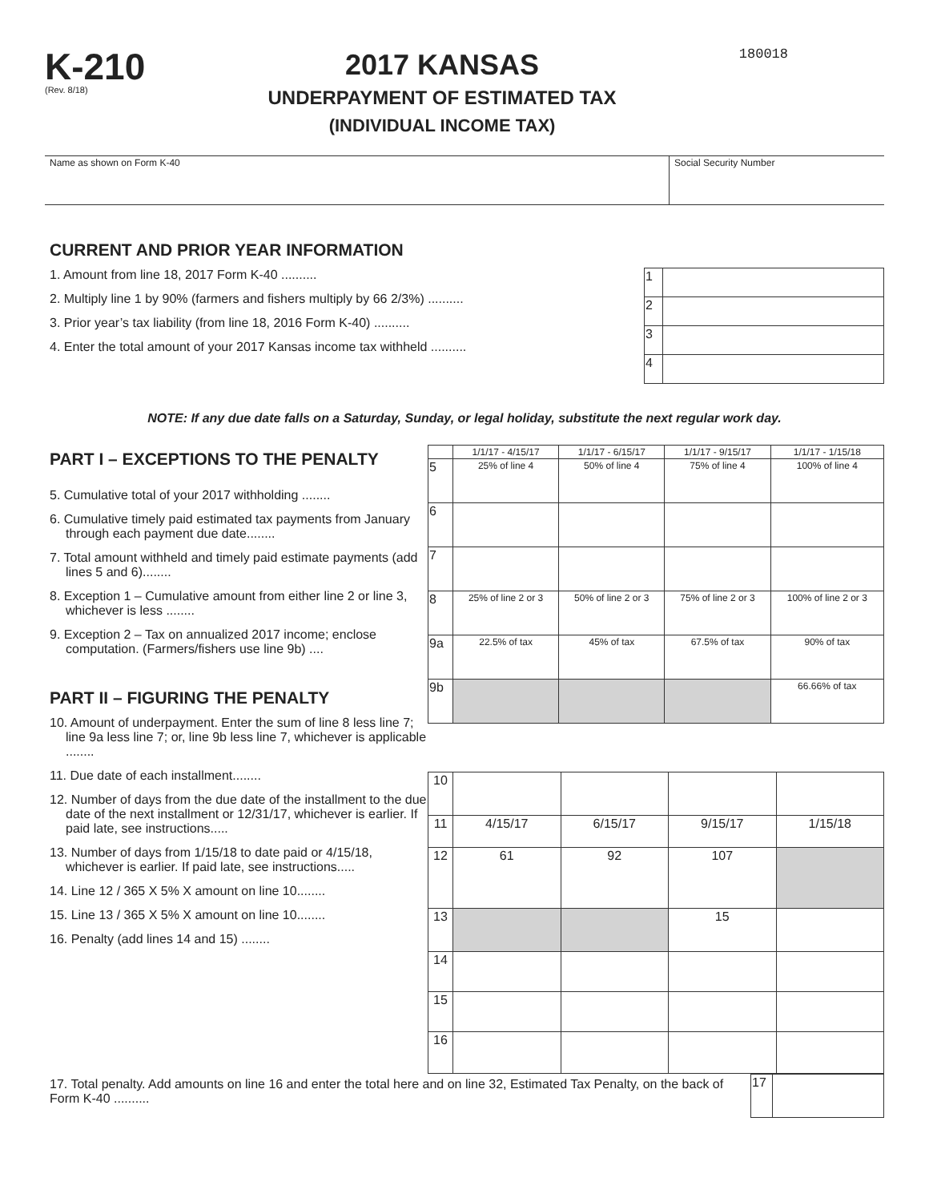K-210
(Rev. 8/18)
2017 KANSAS
UNDERPAYMENT OF ESTIMATED TAX
(INDIVIDUAL INCOME TAX)
180018
Name as shown on Form K-40 Social Security Number
CURRENT AND PRIOR YEAR INFORMATION
1. Amount from line 18, 2017 Form K-40 ..........
2. Multiply line 1 by 90% (farmers and fishers multiply by 66 2/3%) ..........
3. Prior year’s tax liability (from line 18, 2016 Form K-40) ..........
4. Enter the total amount of your 2017 Kansas income tax withheld ..........
| 1 | |
| 2 | |
| 3 | |
| 4 | |
NOTE: If any due date falls on a Saturday, Sunday, or legal holiday, substitute the next regular work day.
PART I – EXCEPTIONS TO THE PENALTY
5. Cumulative total of your 2017 withholding ........
6. Cumulative timely paid estimated tax payments from January through each payment due date........
7. Total amount withheld and timely paid estimate payments (add lines 5 and 6)........
8. Exception 1 – Cumulative amount from either line 2 or line 3, whichever is less ........
9. Exception 2 – Tax on annualized 2017 income; enclose computation. (Farmers/fishers use line 9b) ....
PART II – FIGURING THE PENALTY
10. Amount of underpayment. Enter the sum of line 8 less line 7; line 9a less line 7; or, line 9b less line 7, whichever is applicable ........
11. Due date of each installment........
12. Number of days from the due date of the installment to the due date of the next installment or 12/31/17, whichever is earlier. If paid late, see instructions.....
13. Number of days from 1/15/18 to date paid or 4/15/18, whichever is earlier. If paid late, see instructions.....
14. Line 12 / 365 X 5% X amount on line 10........
15. Line 13 / 365 X 5% X amount on line 10........
16. Penalty (add lines 14 and 15) ........
| | 1/1/17 - 4/15/17 | 1/1/17 - 6/15/17 | 1/1/17 - 9/15/17 | 1/1/17 - 1/15/18 |
| 5 | 25% of line 4 | 50% of line 4 | 75% of line 4 | 100% of line 4 |
| 6 | | | | |
| 7 | | | | |
| 8 | 25% of line 2 or 3 | 50% of line 2 or 3 | 75% of line 2 or 3 | 100% of line 2 or 3 |
| 9a | 22.5% of tax | 45% of tax | 67.5% of tax | 90% of tax |
| 9b | | | | 66.66% of tax |
| 10 | | | | |
| 11 | 4/15/17 | 6/15/17 | 9/15/17 | 1/15/18 |
| 12 | 61 | 92 | 107 | |
| 13 | | | 15 | |
| 14 | | | | |
| 15 | | | | |
| 16 | | | | |
17. Total penalty. Add amounts on line 16 and enter the total here and on line 32, Estimated Tax Penalty, on the back of Form K-40 ..........
| 17 | |